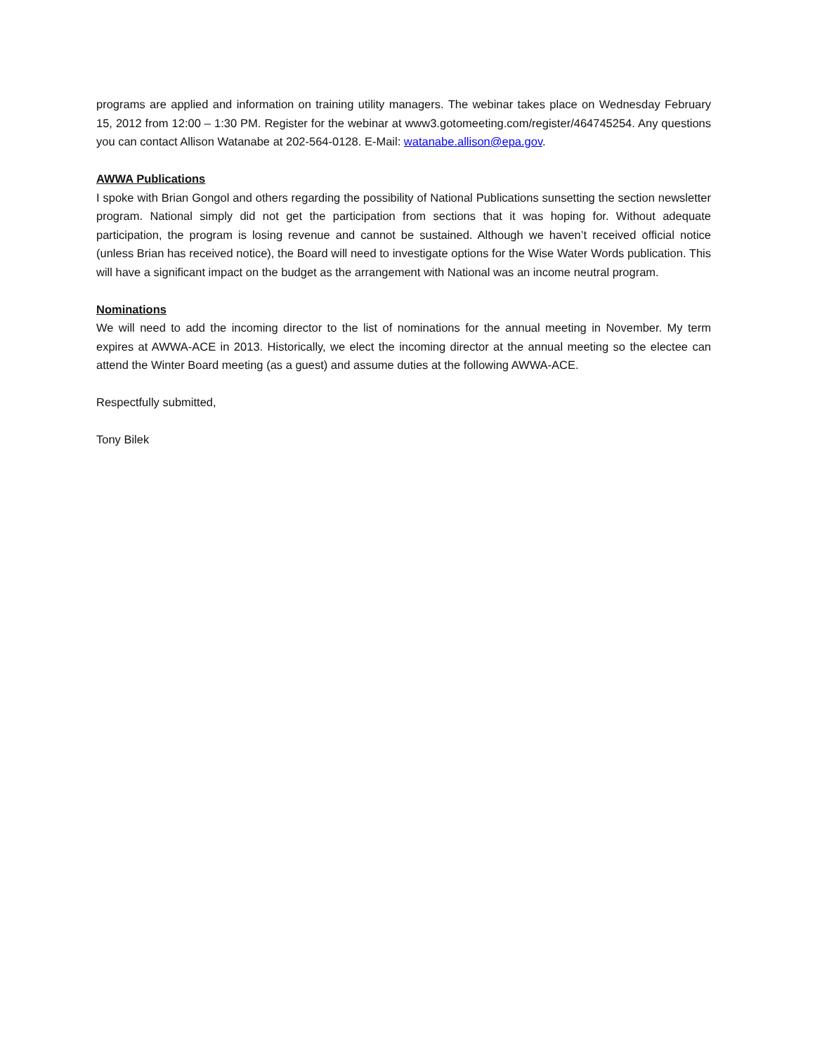programs are applied and information on training utility managers. The webinar takes place on Wednesday February 15, 2012 from 12:00 – 1:30 PM. Register for the webinar at www3.gotomeeting.com/register/464745254. Any questions you can contact Allison Watanabe at 202-564-0128. E-Mail: watanabe.allison@epa.gov.
AWWA Publications
I spoke with Brian Gongol and others regarding the possibility of National Publications sunsetting the section newsletter program. National simply did not get the participation from sections that it was hoping for. Without adequate participation, the program is losing revenue and cannot be sustained. Although we haven’t received official notice (unless Brian has received notice), the Board will need to investigate options for the Wise Water Words publication. This will have a significant impact on the budget as the arrangement with National was an income neutral program.
Nominations
We will need to add the incoming director to the list of nominations for the annual meeting in November. My term expires at AWWA-ACE in 2013. Historically, we elect the incoming director at the annual meeting so the electee can attend the Winter Board meeting (as a guest) and assume duties at the following AWWA-ACE.
Respectfully submitted,
Tony Bilek